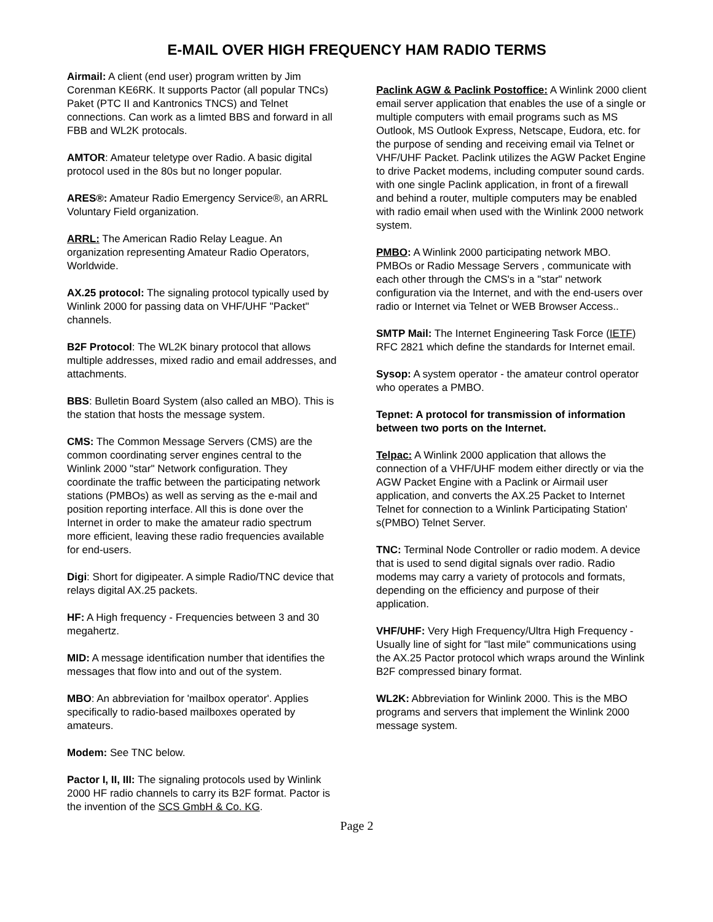E-MAIL OVER HIGH FREQUENCY HAM RADIO TERMS
Airmail: A client (end user) program written by Jim Corenman KE6RK. It supports Pactor (all popular TNCs) Paket (PTC II and Kantronics TNCS) and Telnet connections. Can work as a limted BBS and forward in all FBB and WL2K protocals.
AMTOR: Amateur teletype over Radio. A basic digital protocol used in the 80s but no longer popular.
ARES®: Amateur Radio Emergency Service®, an ARRL Voluntary Field organization.
ARRL: The American Radio Relay League. An organization representing Amateur Radio Operators, Worldwide.
AX.25 protocol: The signaling protocol typically used by Winlink 2000 for passing data on VHF/UHF "Packet" channels.
B2F Protocol: The WL2K binary protocol that allows multiple addresses, mixed radio and email addresses, and attachments.
BBS: Bulletin Board System (also called an MBO). This is the station that hosts the message system.
CMS: The Common Message Servers (CMS) are the common coordinating server engines central to the Winlink 2000 "star" Network configuration. They coordinate the traffic between the participating network stations (PMBOs) as well as serving as the e-mail and position reporting interface. All this is done over the Internet in order to make the amateur radio spectrum more efficient, leaving these radio frequencies available for end-users.
Digi: Short for digipeater. A simple Radio/TNC device that relays digital AX.25 packets.
HF: A High frequency - Frequencies between 3 and 30 megahertz.
MID: A message identification number that identifies the messages that flow into and out of the system.
MBO: An abbreviation for 'mailbox operator'. Applies specifically to radio-based mailboxes operated by amateurs.
Modem: See TNC below.
Pactor I, II, III: The signaling protocols used by Winlink 2000 HF radio channels to carry its B2F format. Pactor is the invention of the SCS GmbH & Co. KG.
Paclink AGW & Paclink Postoffice: A Winlink 2000 client email server application that enables the use of a single or multiple computers with email programs such as MS Outlook, MS Outlook Express, Netscape, Eudora, etc. for the purpose of sending and receiving email via Telnet or VHF/UHF Packet. Paclink utilizes the AGW Packet Engine to drive Packet modems, including computer sound cards. with one single Paclink application, in front of a firewall and behind a router, multiple computers may be enabled with radio email when used with the Winlink 2000 network system.
PMBO: A Winlink 2000 participating network MBO. PMBOs or Radio Message Servers , communicate with each other through the CMS's in a "star" network configuration via the Internet, and with the end-users over radio or Internet via Telnet or WEB Browser Access..
SMTP Mail: The Internet Engineering Task Force (IETF) RFC 2821 which define the standards for Internet email.
Sysop: A system operator - the amateur control operator who operates a PMBO.
Tepnet: A protocol for transmission of information between two ports on the Internet.
Telpac: A Winlink 2000 application that allows the connection of a VHF/UHF modem either directly or via the AGW Packet Engine with a Paclink or Airmail user application, and converts the AX.25 Packet to Internet Telnet for connection to a Winlink Participating Station' s(PMBO) Telnet Server.
TNC: Terminal Node Controller or radio modem. A device that is used to send digital signals over radio. Radio modems may carry a variety of protocols and formats, depending on the efficiency and purpose of their application.
VHF/UHF: Very High Frequency/Ultra High Frequency - Usually line of sight for "last mile" communications using the AX.25 Pactor protocol which wraps around the Winlink B2F compressed binary format.
WL2K: Abbreviation for Winlink 2000. This is the MBO programs and servers that implement the Winlink 2000 message system.
Page 2